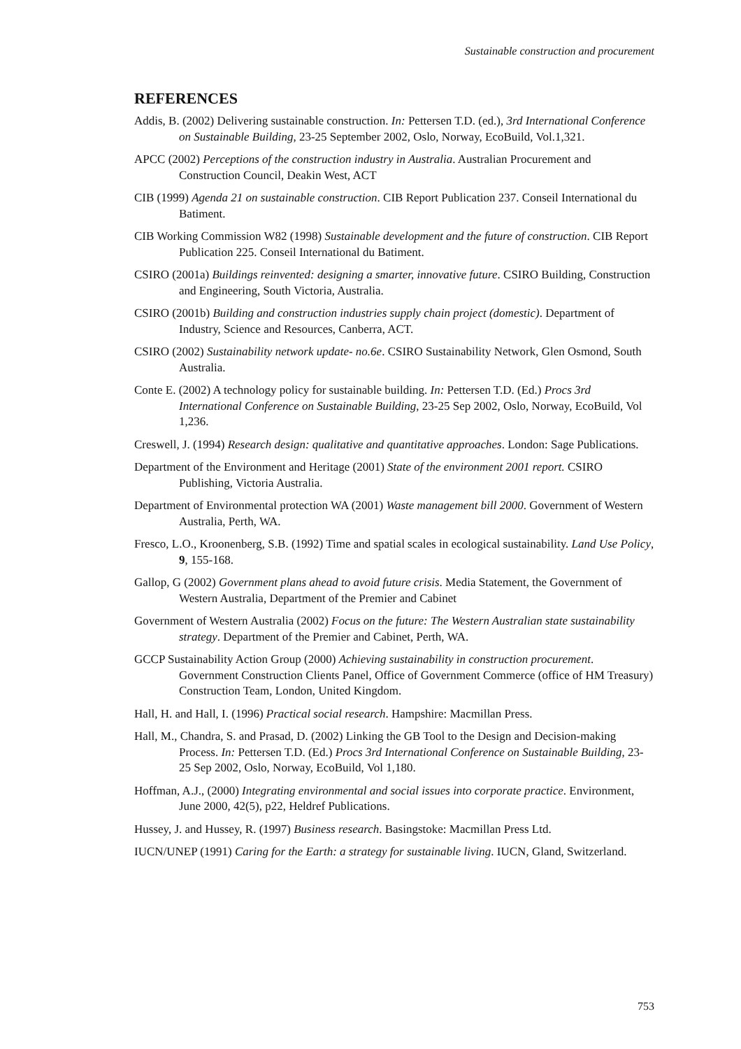Sustainable construction and procurement
REFERENCES
Addis, B. (2002) Delivering sustainable construction. In: Pettersen T.D. (ed.), 3rd International Conference on Sustainable Building, 23-25 September 2002, Oslo, Norway, EcoBuild, Vol.1,321.
APCC (2002) Perceptions of the construction industry in Australia. Australian Procurement and Construction Council, Deakin West, ACT
CIB (1999) Agenda 21 on sustainable construction. CIB Report Publication 237. Conseil International du Batiment.
CIB Working Commission W82 (1998) Sustainable development and the future of construction. CIB Report Publication 225. Conseil International du Batiment.
CSIRO (2001a) Buildings reinvented: designing a smarter, innovative future. CSIRO Building, Construction and Engineering, South Victoria, Australia.
CSIRO (2001b) Building and construction industries supply chain project (domestic). Department of Industry, Science and Resources, Canberra, ACT.
CSIRO (2002) Sustainability network update- no.6e. CSIRO Sustainability Network, Glen Osmond, South Australia.
Conte E. (2002) A technology policy for sustainable building. In: Pettersen T.D. (Ed.) Procs 3rd International Conference on Sustainable Building, 23-25 Sep 2002, Oslo, Norway, EcoBuild, Vol 1,236.
Creswell, J. (1994) Research design: qualitative and quantitative approaches. London: Sage Publications.
Department of the Environment and Heritage (2001) State of the environment 2001 report. CSIRO Publishing, Victoria Australia.
Department of Environmental protection WA (2001) Waste management bill 2000. Government of Western Australia, Perth, WA.
Fresco, L.O., Kroonenberg, S.B. (1992) Time and spatial scales in ecological sustainability. Land Use Policy, 9, 155-168.
Gallop, G (2002) Government plans ahead to avoid future crisis. Media Statement, the Government of Western Australia, Department of the Premier and Cabinet
Government of Western Australia (2002) Focus on the future: The Western Australian state sustainability strategy. Department of the Premier and Cabinet, Perth, WA.
GCCP Sustainability Action Group (2000) Achieving sustainability in construction procurement. Government Construction Clients Panel, Office of Government Commerce (office of HM Treasury) Construction Team, London, United Kingdom.
Hall, H. and Hall, I. (1996) Practical social research. Hampshire: Macmillan Press.
Hall, M., Chandra, S. and Prasad, D. (2002) Linking the GB Tool to the Design and Decision-making Process. In: Pettersen T.D. (Ed.) Procs 3rd International Conference on Sustainable Building, 23-25 Sep 2002, Oslo, Norway, EcoBuild, Vol 1,180.
Hoffman, A.J., (2000) Integrating environmental and social issues into corporate practice. Environment, June 2000, 42(5), p22, Heldref Publications.
Hussey, J. and Hussey, R. (1997) Business research. Basingstoke: Macmillan Press Ltd.
IUCN/UNEP (1991) Caring for the Earth: a strategy for sustainable living. IUCN, Gland, Switzerland.
753